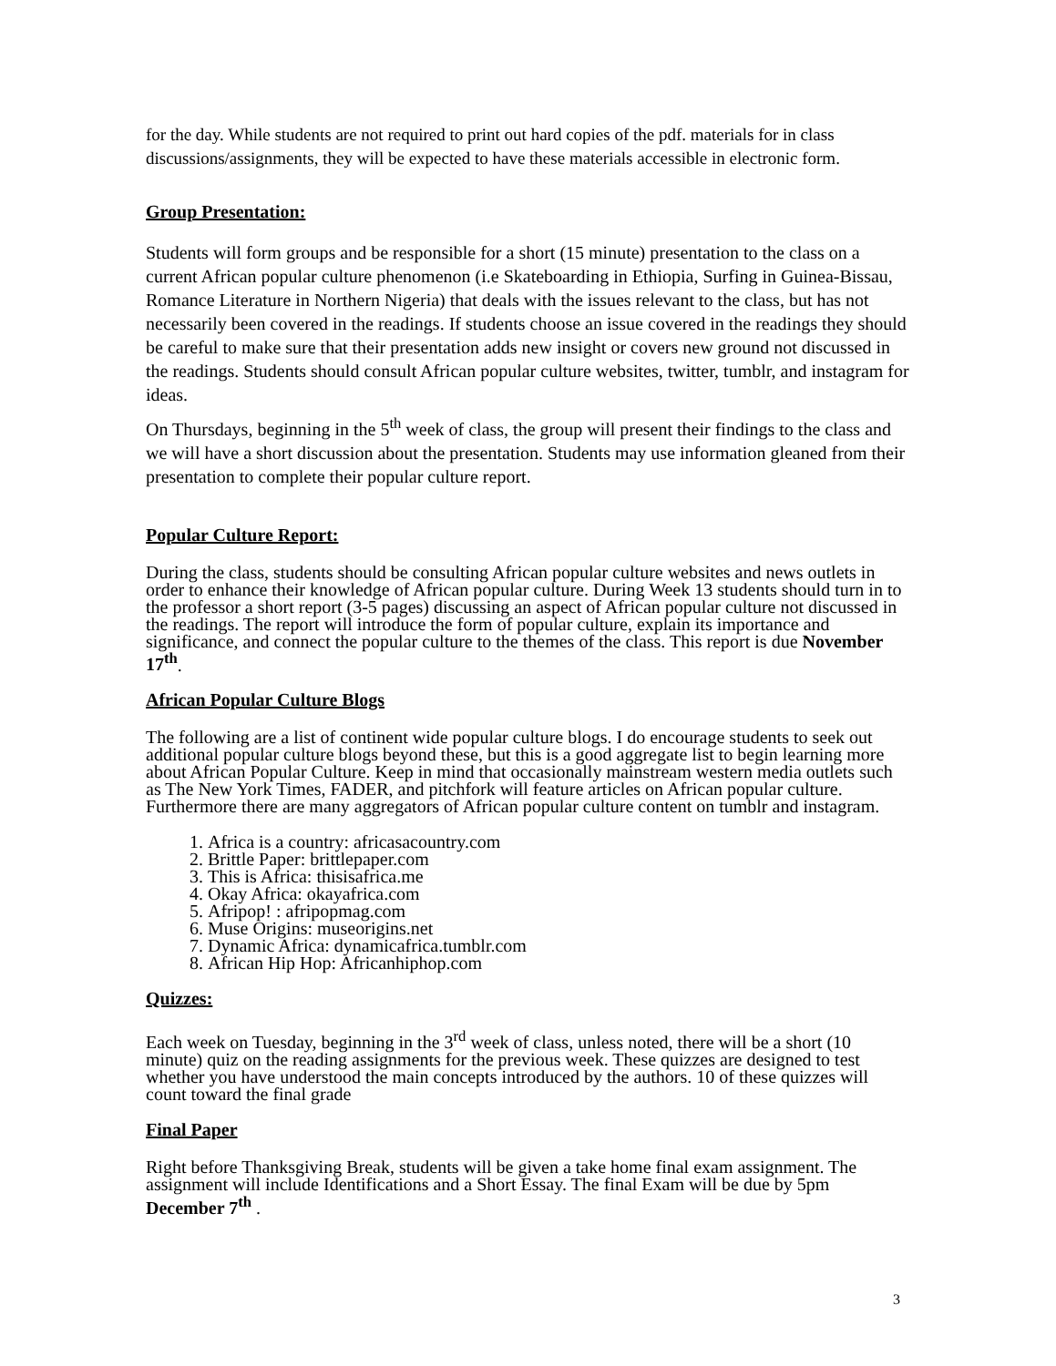for the day. While students are not required to print out hard copies of the pdf. materials for in class discussions/assignments, they will be expected to have these materials accessible in electronic form.
Group Presentation:
Students will form groups and be responsible for a short (15 minute) presentation to the class on a current African popular culture phenomenon (i.e Skateboarding in Ethiopia, Surfing in Guinea-Bissau, Romance Literature in Northern Nigeria) that deals with the issues relevant to the class, but has not necessarily been covered in the readings. If students choose an issue covered in the readings they should be careful to make sure that their presentation adds new insight or covers new ground not discussed in the readings. Students should consult African popular culture websites, twitter, tumblr, and instagram for ideas.
On Thursdays, beginning in the 5<sup>th</sup> week of class, the group will present their findings to the class and we will have a short discussion about the presentation. Students may use information gleaned from their presentation to complete their popular culture report.
Popular Culture Report:
During the class, students should be consulting African popular culture websites and news outlets in order to enhance their knowledge of African popular culture. During Week 13 students should turn in to the professor a short report (3-5 pages) discussing an aspect of African popular culture not discussed in the readings. The report will introduce the form of popular culture, explain its importance and significance, and connect the popular culture to the themes of the class. This report is due November 17<sup>th</sup>.
African Popular Culture Blogs
The following are a list of continent wide popular culture blogs. I do encourage students to seek out additional popular culture blogs beyond these, but this is a good aggregate list to begin learning more about African Popular Culture. Keep in mind that occasionally mainstream western media outlets such as The New York Times, FADER, and pitchfork will feature articles on African popular culture. Furthermore there are many aggregators of African popular culture content on tumblr and instagram.
1. Africa is a country: africasacountry.com
2. Brittle Paper: brittlepaper.com
3. This is Africa: thisisafrica.me
4. Okay Africa: okayafrica.com
5. Afripop! : afripopmag.com
6. Muse Origins: museorigins.net
7. Dynamic Africa: dynamicafrica.tumblr.com
8. African Hip Hop: Africanhiphop.com
Quizzes:
Each week on Tuesday, beginning in the 3<sup>rd</sup> week of class, unless noted, there will be a short (10 minute) quiz on the reading assignments for the previous week. These quizzes are designed to test whether you have understood the main concepts introduced by the authors. 10 of these quizzes will count toward the final grade
Final Paper
Right before Thanksgiving Break, students will be given a take home final exam assignment. The assignment will include Identifications and a Short Essay. The final Exam will be due by 5pm December 7<sup>th</sup> .
3